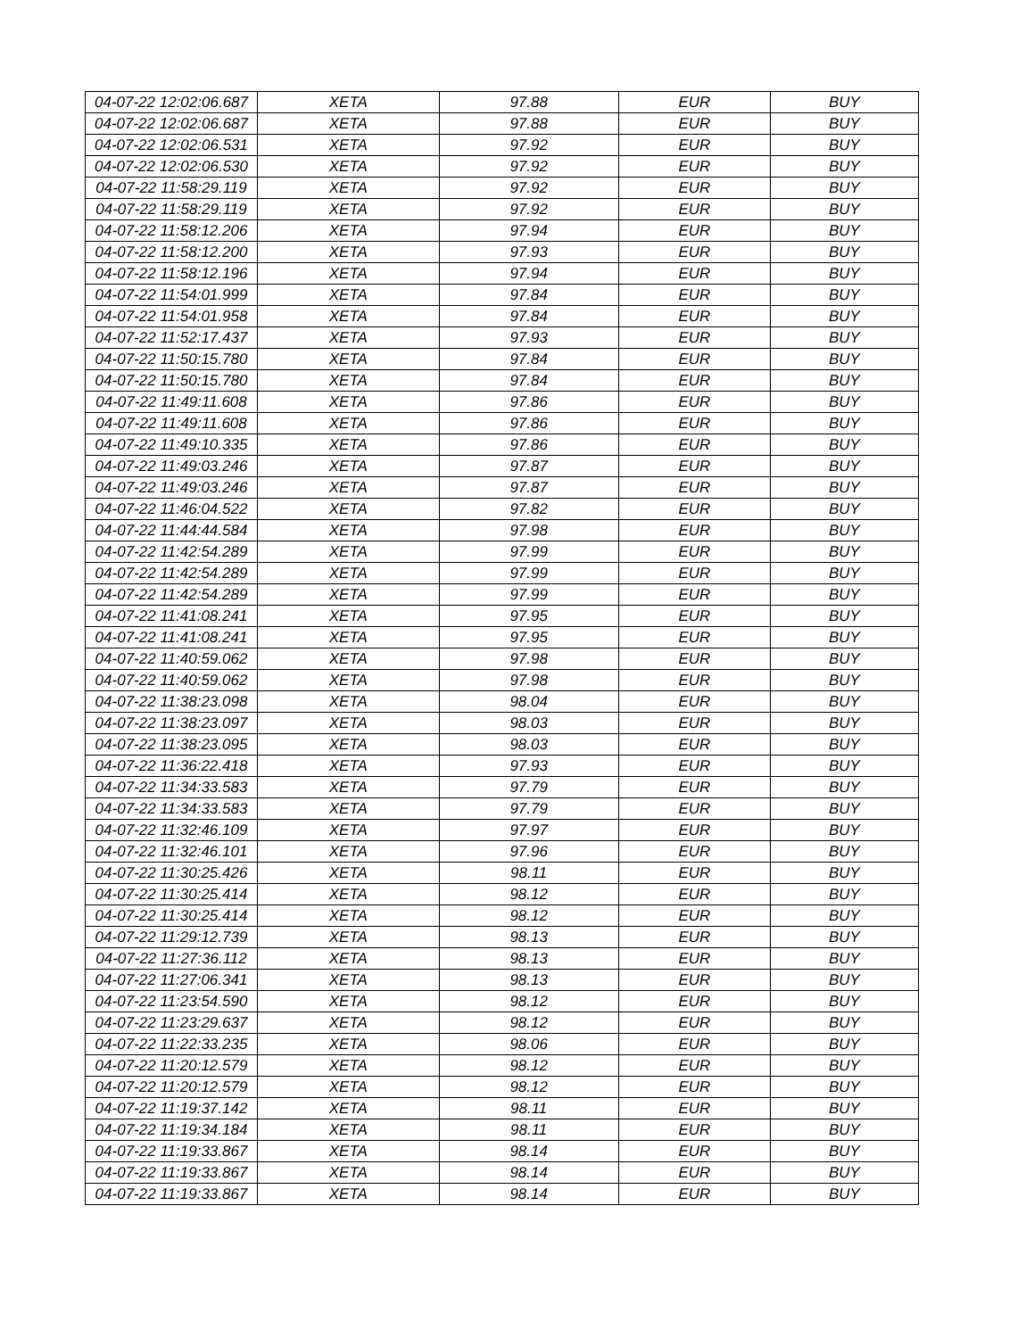| 04-07-22 12:02:06.687 | XETA | 97.88 | EUR | BUY |
| 04-07-22 12:02:06.687 | XETA | 97.88 | EUR | BUY |
| 04-07-22 12:02:06.531 | XETA | 97.92 | EUR | BUY |
| 04-07-22 12:02:06.530 | XETA | 97.92 | EUR | BUY |
| 04-07-22 11:58:29.119 | XETA | 97.92 | EUR | BUY |
| 04-07-22 11:58:29.119 | XETA | 97.92 | EUR | BUY |
| 04-07-22 11:58:12.206 | XETA | 97.94 | EUR | BUY |
| 04-07-22 11:58:12.200 | XETA | 97.93 | EUR | BUY |
| 04-07-22 11:58:12.196 | XETA | 97.94 | EUR | BUY |
| 04-07-22 11:54:01.999 | XETA | 97.84 | EUR | BUY |
| 04-07-22 11:54:01.958 | XETA | 97.84 | EUR | BUY |
| 04-07-22 11:52:17.437 | XETA | 97.93 | EUR | BUY |
| 04-07-22 11:50:15.780 | XETA | 97.84 | EUR | BUY |
| 04-07-22 11:50:15.780 | XETA | 97.84 | EUR | BUY |
| 04-07-22 11:49:11.608 | XETA | 97.86 | EUR | BUY |
| 04-07-22 11:49:11.608 | XETA | 97.86 | EUR | BUY |
| 04-07-22 11:49:10.335 | XETA | 97.86 | EUR | BUY |
| 04-07-22 11:49:03.246 | XETA | 97.87 | EUR | BUY |
| 04-07-22 11:49:03.246 | XETA | 97.87 | EUR | BUY |
| 04-07-22 11:46:04.522 | XETA | 97.82 | EUR | BUY |
| 04-07-22 11:44:44.584 | XETA | 97.98 | EUR | BUY |
| 04-07-22 11:42:54.289 | XETA | 97.99 | EUR | BUY |
| 04-07-22 11:42:54.289 | XETA | 97.99 | EUR | BUY |
| 04-07-22 11:42:54.289 | XETA | 97.99 | EUR | BUY |
| 04-07-22 11:41:08.241 | XETA | 97.95 | EUR | BUY |
| 04-07-22 11:41:08.241 | XETA | 97.95 | EUR | BUY |
| 04-07-22 11:40:59.062 | XETA | 97.98 | EUR | BUY |
| 04-07-22 11:40:59.062 | XETA | 97.98 | EUR | BUY |
| 04-07-22 11:38:23.098 | XETA | 98.04 | EUR | BUY |
| 04-07-22 11:38:23.097 | XETA | 98.03 | EUR | BUY |
| 04-07-22 11:38:23.095 | XETA | 98.03 | EUR | BUY |
| 04-07-22 11:36:22.418 | XETA | 97.93 | EUR | BUY |
| 04-07-22 11:34:33.583 | XETA | 97.79 | EUR | BUY |
| 04-07-22 11:34:33.583 | XETA | 97.79 | EUR | BUY |
| 04-07-22 11:32:46.109 | XETA | 97.97 | EUR | BUY |
| 04-07-22 11:32:46.101 | XETA | 97.96 | EUR | BUY |
| 04-07-22 11:30:25.426 | XETA | 98.11 | EUR | BUY |
| 04-07-22 11:30:25.414 | XETA | 98.12 | EUR | BUY |
| 04-07-22 11:30:25.414 | XETA | 98.12 | EUR | BUY |
| 04-07-22 11:29:12.739 | XETA | 98.13 | EUR | BUY |
| 04-07-22 11:27:36.112 | XETA | 98.13 | EUR | BUY |
| 04-07-22 11:27:06.341 | XETA | 98.13 | EUR | BUY |
| 04-07-22 11:23:54.590 | XETA | 98.12 | EUR | BUY |
| 04-07-22 11:23:29.637 | XETA | 98.12 | EUR | BUY |
| 04-07-22 11:22:33.235 | XETA | 98.06 | EUR | BUY |
| 04-07-22 11:20:12.579 | XETA | 98.12 | EUR | BUY |
| 04-07-22 11:20:12.579 | XETA | 98.12 | EUR | BUY |
| 04-07-22 11:19:37.142 | XETA | 98.11 | EUR | BUY |
| 04-07-22 11:19:34.184 | XETA | 98.11 | EUR | BUY |
| 04-07-22 11:19:33.867 | XETA | 98.14 | EUR | BUY |
| 04-07-22 11:19:33.867 | XETA | 98.14 | EUR | BUY |
| 04-07-22 11:19:33.867 | XETA | 98.14 | EUR | BUY |